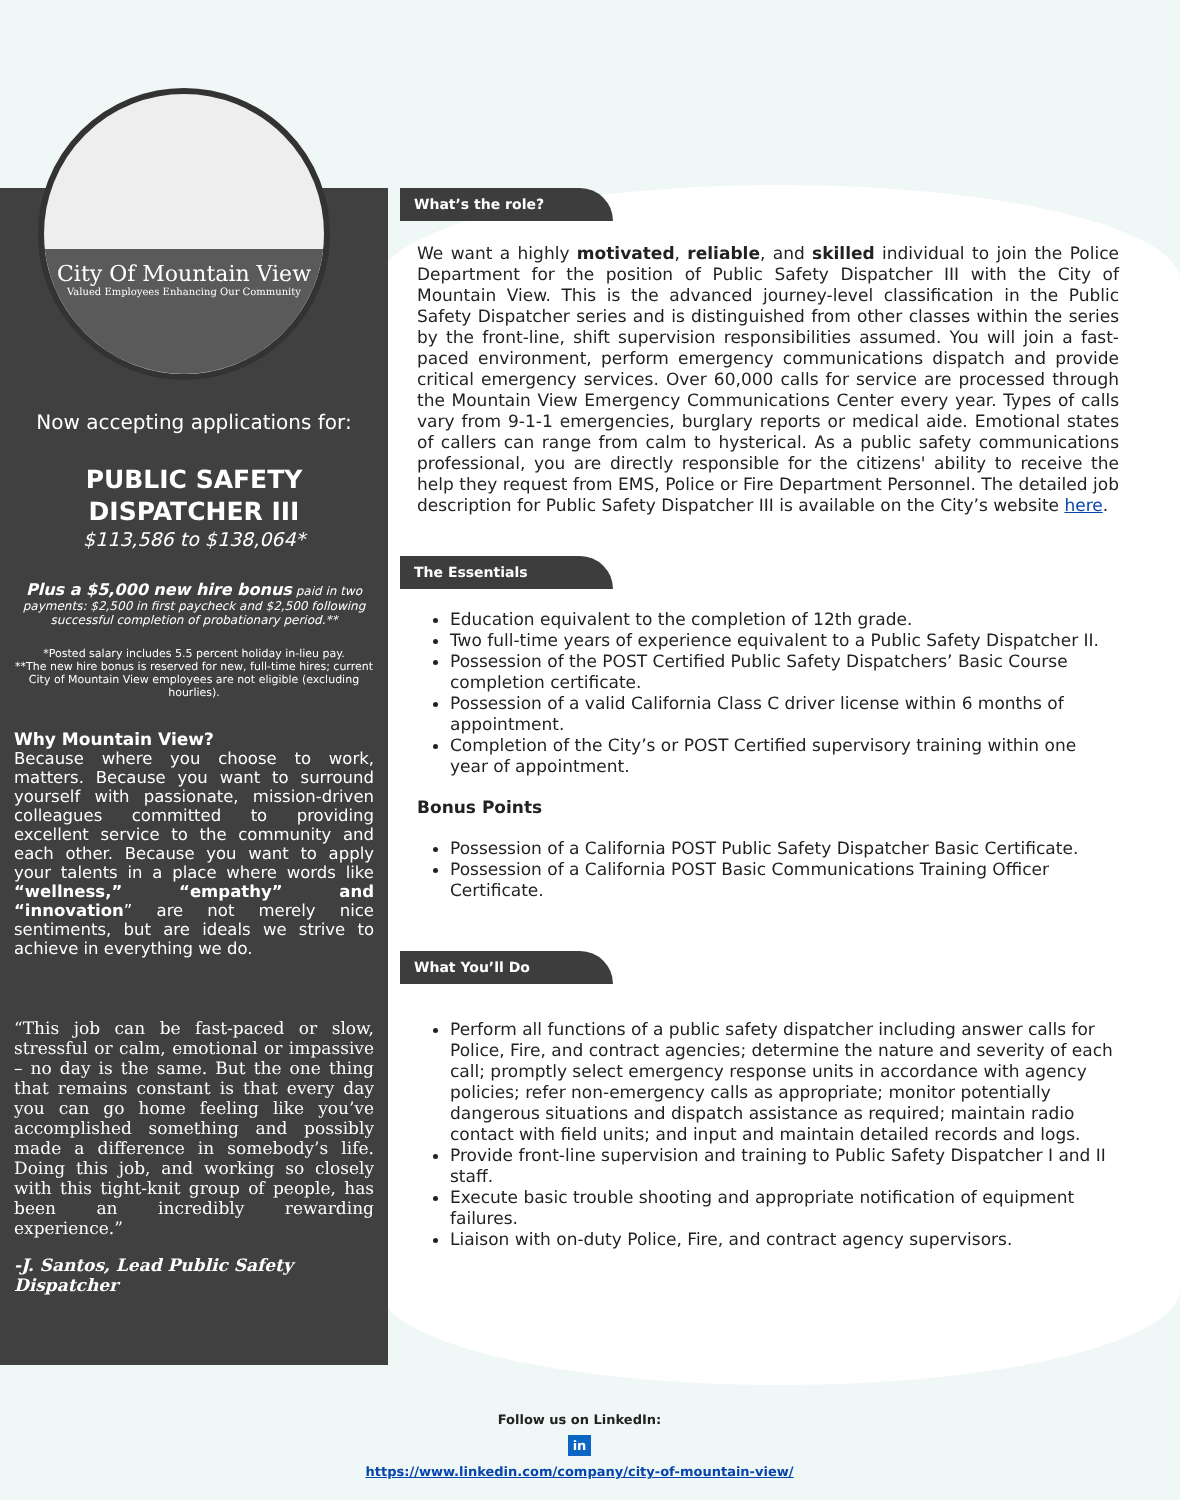City Of Mountain View
Valued Employees Enhancing Our Community
Now accepting applications for:
PUBLIC SAFETY DISPATCHER III
$113,586 to $138,064*
Plus a $5,000 new hire bonus paid in two payments: $2,500 in first paycheck and $2,500 following successful completion of probationary period.**
*Posted salary includes 5.5 percent holiday in-lieu pay.
**The new hire bonus is reserved for new, full-time hires; current City of Mountain View employees are not eligible (excluding hourlies).
Why Mountain View?
Because where you choose to work, matters. Because you want to surround yourself with passionate, mission-driven colleagues committed to providing excellent service to the community and each other. Because you want to apply your talents in a place where words like “wellness,” “empathy” and “innovation” are not merely nice sentiments, but are ideals we strive to achieve in everything we do.
“This job can be fast-paced or slow, stressful or calm, emotional or impassive – no day is the same. But the one thing that remains constant is that every day you can go home feeling like you’ve accomplished something and possibly made a difference in somebody’s life. Doing this job, and working so closely with this tight-knit group of people, has been an incredibly rewarding experience.”
-J. Santos, Lead Public Safety Dispatcher
What’s the role?
We want a highly motivated, reliable, and skilled individual to join the Police Department for the position of Public Safety Dispatcher III with the City of Mountain View. This is the advanced journey-level classification in the Public Safety Dispatcher series and is distinguished from other classes within the series by the front-line, shift supervision responsibilities assumed. You will join a fast-paced environment, perform emergency communications dispatch and provide critical emergency services. Over 60,000 calls for service are processed through the Mountain View Emergency Communications Center every year. Types of calls vary from 9-1-1 emergencies, burglary reports or medical aide. Emotional states of callers can range from calm to hysterical. As a public safety communications professional, you are directly responsible for the citizens' ability to receive the help they request from EMS, Police or Fire Department Personnel. The detailed job description for Public Safety Dispatcher III is available on the City’s website here.
The Essentials
Education equivalent to the completion of 12th grade.
Two full-time years of experience equivalent to a Public Safety Dispatcher II.
Possession of the POST Certified Public Safety Dispatchers’ Basic Course completion certificate.
Possession of a valid California Class C driver license within 6 months of appointment.
Completion of the City’s or POST Certified supervisory training within one year of appointment.
Bonus Points
Possession of a California POST Public Safety Dispatcher Basic Certificate.
Possession of a California POST Basic Communications Training Officer Certificate.
What You’ll Do
Perform all functions of a public safety dispatcher including answer calls for Police, Fire, and contract agencies; determine the nature and severity of each call; promptly select emergency response units in accordance with agency policies; refer non-emergency calls as appropriate; monitor potentially dangerous situations and dispatch assistance as required; maintain radio contact with field units; and input and maintain detailed records and logs.
Provide front-line supervision and training to Public Safety Dispatcher I and II staff.
Execute basic trouble shooting and appropriate notification of equipment failures.
Liaison with on-duty Police, Fire, and contract agency supervisors.
Follow us on LinkedIn:
in
https://www.linkedin.com/company/city-of-mountain-view/